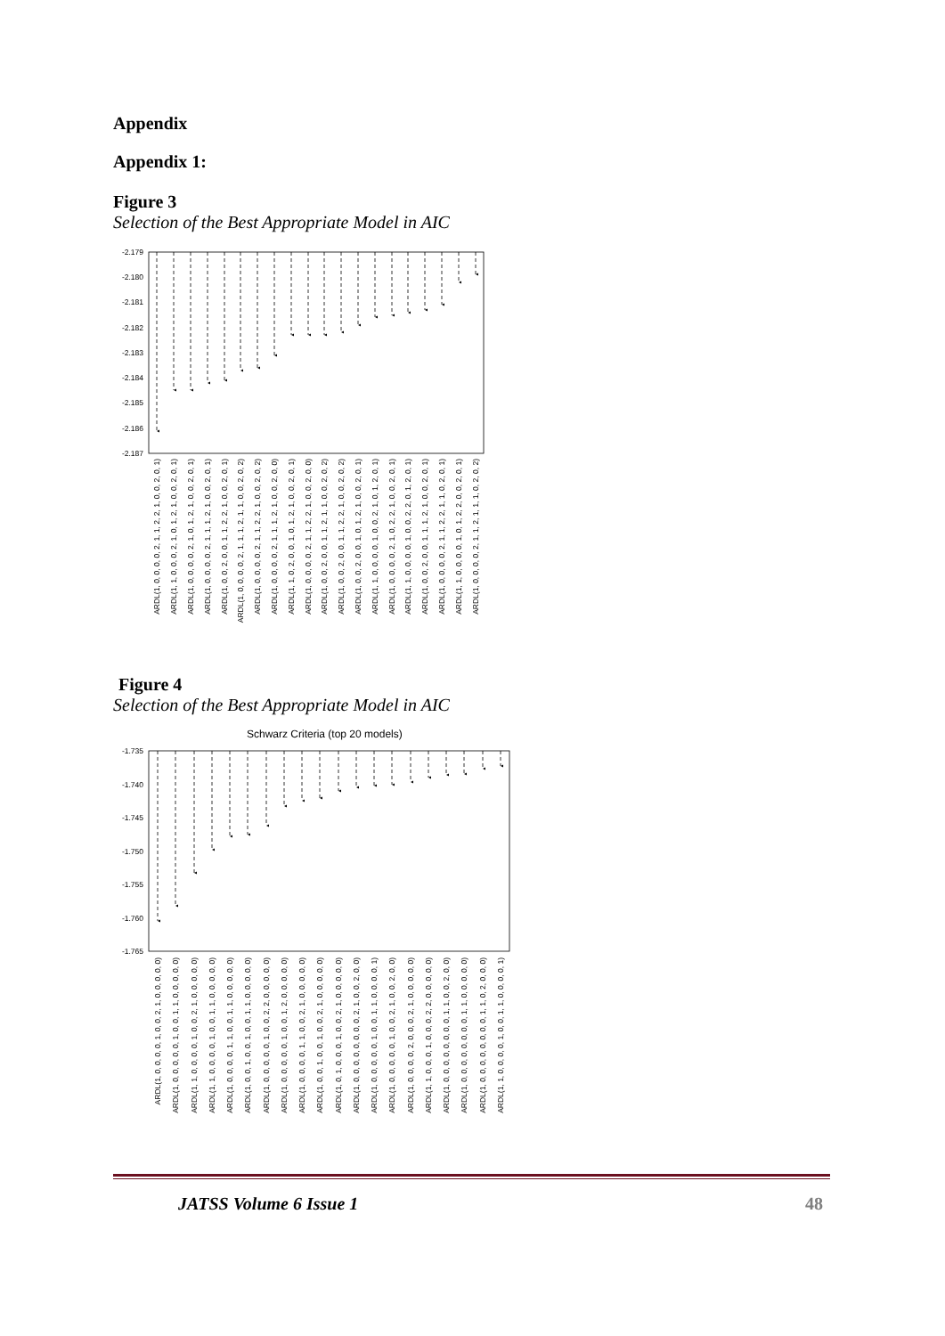Appendix
Appendix 1:
Figure 3
Selection of the Best Appropriate Model in AIC
-2.179
-2.180
-2.181
-2.182
-2.183
-2.184
-2.185
-2.186
-2.187
ARDL(1, 0, 0, 0, 0, 2, 1, 1, 2, 2, 1, 0, 0, 2, 0, 1)
ARDL(1, 1, 0, 0, 0, 2, 1, 0, 1, 2, 1, 0, 0, 2, 0, 1)
ARDL(1, 0, 0, 0, 0, 2, 1, 0, 1, 2, 1, 0, 0, 2, 0, 1)
ARDL(1, 0, 0, 0, 0, 2, 1, 1, 1, 2, 1, 0, 0, 2, 0, 1)
ARDL(1, 0, 0, 2, 0, 0, 1, 1, 2, 2, 1, 0, 0, 2, 0, 1)
ARDL(1, 0, 0, 0, 0, 2, 1, 1, 1, 2, 1, 1, 0, 0, 2, 0, 2)
ARDL(1, 0, 0, 0, 0, 2, 1, 1, 2, 2, 1, 0, 0, 2, 0, 2)
ARDL(1, 0, 0, 0, 0, 2, 1, 1, 1, 2, 1, 0, 0, 2, 0, 0)
ARDL(1, 1, 0, 2, 0, 0, 1, 0, 1, 2, 1, 0, 0, 2, 0, 1)
ARDL(1, 0, 0, 0, 0, 2, 1, 1, 2, 2, 1, 0, 0, 2, 0, 0)
ARDL(1, 0, 0, 2, 0, 0, 1, 1, 2, 1, 1, 0, 0, 2, 0, 2)
ARDL(1, 0, 0, 2, 0, 0, 1, 1, 2, 2, 1, 0, 0, 2, 0, 2)
ARDL(1, 0, 0, 2, 0, 0, 1, 0, 1, 2, 1, 0, 0, 2, 0, 1)
ARDL(1, 1, 0, 0, 0, 0, 1, 0, 0, 2, 1, 0, 1, 2, 0, 1)
ARDL(1, 0, 0, 0, 0, 2, 1, 0, 2, 2, 1, 0, 0, 2, 0, 1)
ARDL(1, 1, 0, 0, 0, 0, 1, 0, 0, 2, 2, 0, 1, 2, 0, 1)
ARDL(1, 0, 0, 2, 0, 0, 1, 1, 1, 2, 1, 0, 0, 2, 0, 1)
ARDL(1, 0, 0, 0, 0, 2, 1, 1, 2, 2, 1, 1, 0, 2, 0, 1)
ARDL(1, 1, 0, 0, 0, 0, 1, 0, 1, 2, 2, 0, 0, 2, 0, 1)
ARDL(1, 0, 0, 0, 0, 2, 1, 1, 2, 1, 1, 1, 0, 2, 0, 2)
Figure 4
Selection of the Best Appropriate Model in AIC
Schwarz Criteria (top 20 models)
-1.735
-1.740
-1.745
-1.750
-1.755
-1.760
-1.765
ARDL(1, 0, 0, 0, 0, 1, 0, 0, 2, 1, 0, 0, 0, 0, 0)
ARDL(1, 0, 0, 0, 0, 0, 1, 0, 0, 1, 1, 0, 0, 0, 0, 0)
ARDL(1, 1, 0, 0, 0, 0, 1, 0, 0, 2, 1, 0, 0, 0, 0, 0)
ARDL(1, 1, 0, 0, 0, 0, 1, 0, 0, 1, 1, 0, 0, 0, 0, 0)
ARDL(1, 0, 0, 0, 0, 1, 1, 0, 0, 1, 1, 0, 0, 0, 0, 0)
ARDL(1, 0, 0, 1, 0, 0, 1, 0, 0, 1, 1, 0, 0, 0, 0, 0)
ARDL(1, 0, 0, 0, 0, 0, 1, 0, 0, 2, 2, 0, 0, 0, 0, 0)
ARDL(1, 0, 0, 0, 0, 0, 1, 0, 0, 1, 2, 0, 0, 0, 0, 0)
ARDL(1, 0, 0, 0, 0, 1, 1, 0, 0, 2, 1, 0, 0, 0, 0, 0)
ARDL(1, 0, 0, 1, 0, 0, 1, 0, 0, 2, 1, 0, 0, 0, 0, 0)
ARDL(1, 0, 1, 0, 0, 0, 1, 0, 0, 2, 1, 0, 0, 0, 0, 0)
ARDL(1, 0, 0, 0, 0, 0, 0, 0, 0, 2, 1, 0, 0, 2, 0, 0)
ARDL(1, 0, 0, 0, 0, 0, 1, 0, 0, 1, 1, 0, 0, 0, 0, 1)
ARDL(1, 0, 0, 0, 0, 0, 1, 0, 0, 2, 1, 0, 0, 2, 0, 0)
ARDL(1, 0, 0, 0, 0, 2, 0, 0, 0, 2, 1, 0, 0, 0, 0, 0)
ARDL(1, 1, 0, 0, 0, 1, 0, 0, 0, 2, 2, 0, 0, 0, 0, 0)
ARDL(1, 0, 0, 0, 0, 0, 0, 0, 0, 1, 1, 0, 0, 2, 0, 0)
ARDL(1, 0, 0, 0, 0, 0, 0, 0, 0, 1, 1, 0, 0, 0, 0, 0)
ARDL(1, 0, 0, 0, 0, 0, 0, 0, 0, 1, 1, 0, 2, 0, 0, 0)
ARDL(1, 1, 0, 0, 0, 0, 1, 0, 0, 1, 1, 0, 0, 0, 0, 1)
JATSS Volume 6 Issue 1 48